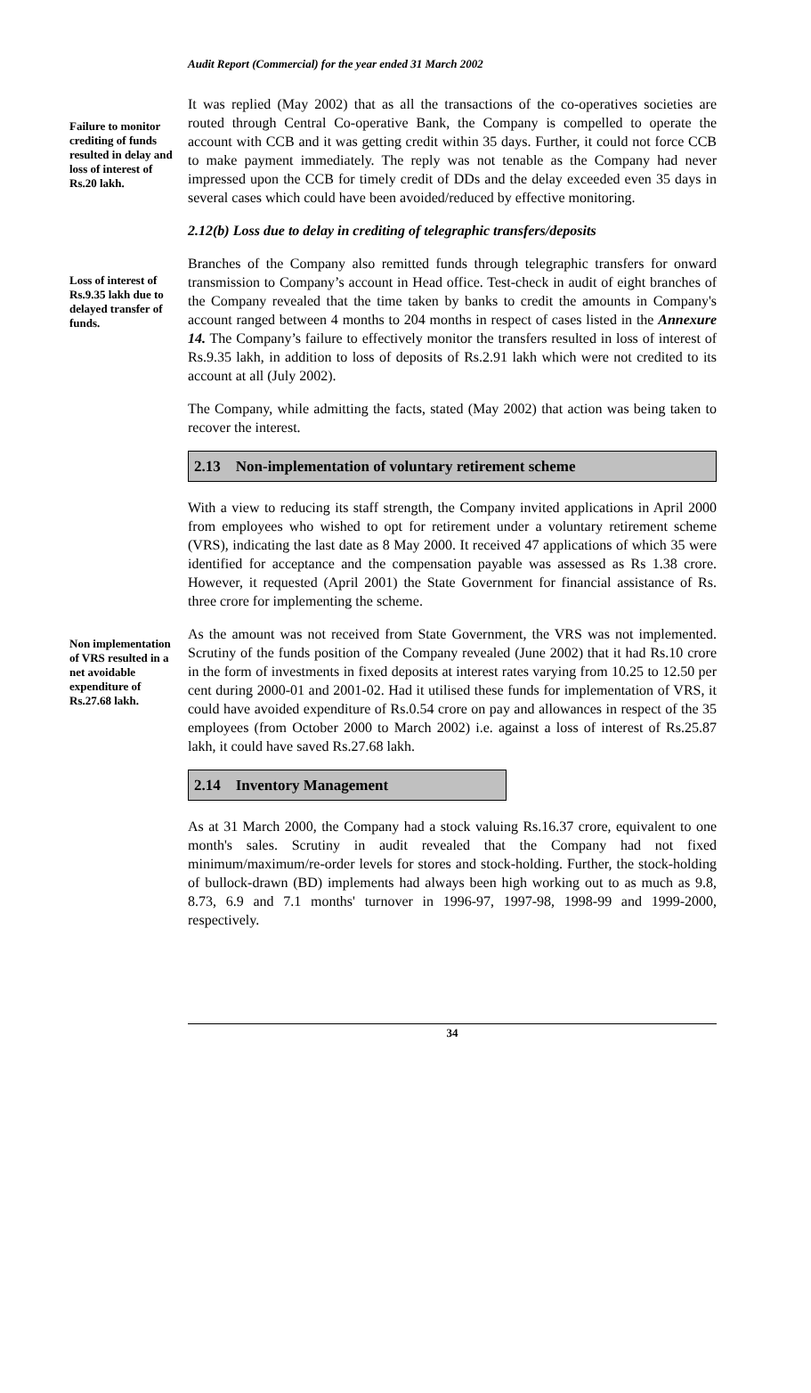Audit Report (Commercial) for the year ended 31 March 2002
Failure to monitor crediting of funds resulted in delay and loss of interest of Rs.20 lakh.
It was replied (May 2002) that as all the transactions of the co-operatives societies are routed through Central Co-operative Bank, the Company is compelled to operate the account with CCB and it was getting credit within 35 days. Further, it could not force CCB to make payment immediately. The reply was not tenable as the Company had never impressed upon the CCB for timely credit of DDs and the delay exceeded even 35 days in several cases which could have been avoided/reduced by effective monitoring.
2.12(b) Loss due to delay in crediting of telegraphic transfers/deposits
Loss of interest of Rs.9.35 lakh due to delayed transfer of funds.
Branches of the Company also remitted funds through telegraphic transfers for onward transmission to Company’s account in Head office. Test-check in audit of eight branches of the Company revealed that the time taken by banks to credit the amounts in Company's account ranged between 4 months to 204 months in respect of cases listed in the Annexure 14. The Company’s failure to effectively monitor the transfers resulted in loss of interest of Rs.9.35 lakh, in addition to loss of deposits of Rs.2.91 lakh which were not credited to its account at all (July 2002).
The Company, while admitting the facts, stated (May 2002) that action was being taken to recover the interest.
2.13 Non-implementation of voluntary retirement scheme
With a view to reducing its staff strength, the Company invited applications in April 2000 from employees who wished to opt for retirement under a voluntary retirement scheme (VRS), indicating the last date as 8 May 2000. It received 47 applications of which 35 were identified for acceptance and the compensation payable was assessed as Rs 1.38 crore. However, it requested (April 2001) the State Government for financial assistance of Rs. three crore for implementing the scheme.
Non implementation of VRS resulted in a net avoidable expenditure of Rs.27.68 lakh.
As the amount was not received from State Government, the VRS was not implemented. Scrutiny of the funds position of the Company revealed (June 2002) that it had Rs.10 crore in the form of investments in fixed deposits at interest rates varying from 10.25 to 12.50 per cent during 2000-01 and 2001-02. Had it utilised these funds for implementation of VRS, it could have avoided expenditure of Rs.0.54 crore on pay and allowances in respect of the 35 employees (from October 2000 to March 2002) i.e. against a loss of interest of Rs.25.87 lakh, it could have saved Rs.27.68 lakh.
2.14 Inventory Management
As at 31 March 2000, the Company had a stock valuing Rs.16.37 crore, equivalent to one month's sales. Scrutiny in audit revealed that the Company had not fixed minimum/maximum/re-order levels for stores and stock-holding. Further, the stock-holding of bullock-drawn (BD) implements had always been high working out to as much as 9.8, 8.73, 6.9 and 7.1 months' turnover in 1996-97, 1997-98, 1998-99 and 1999-2000, respectively.
34